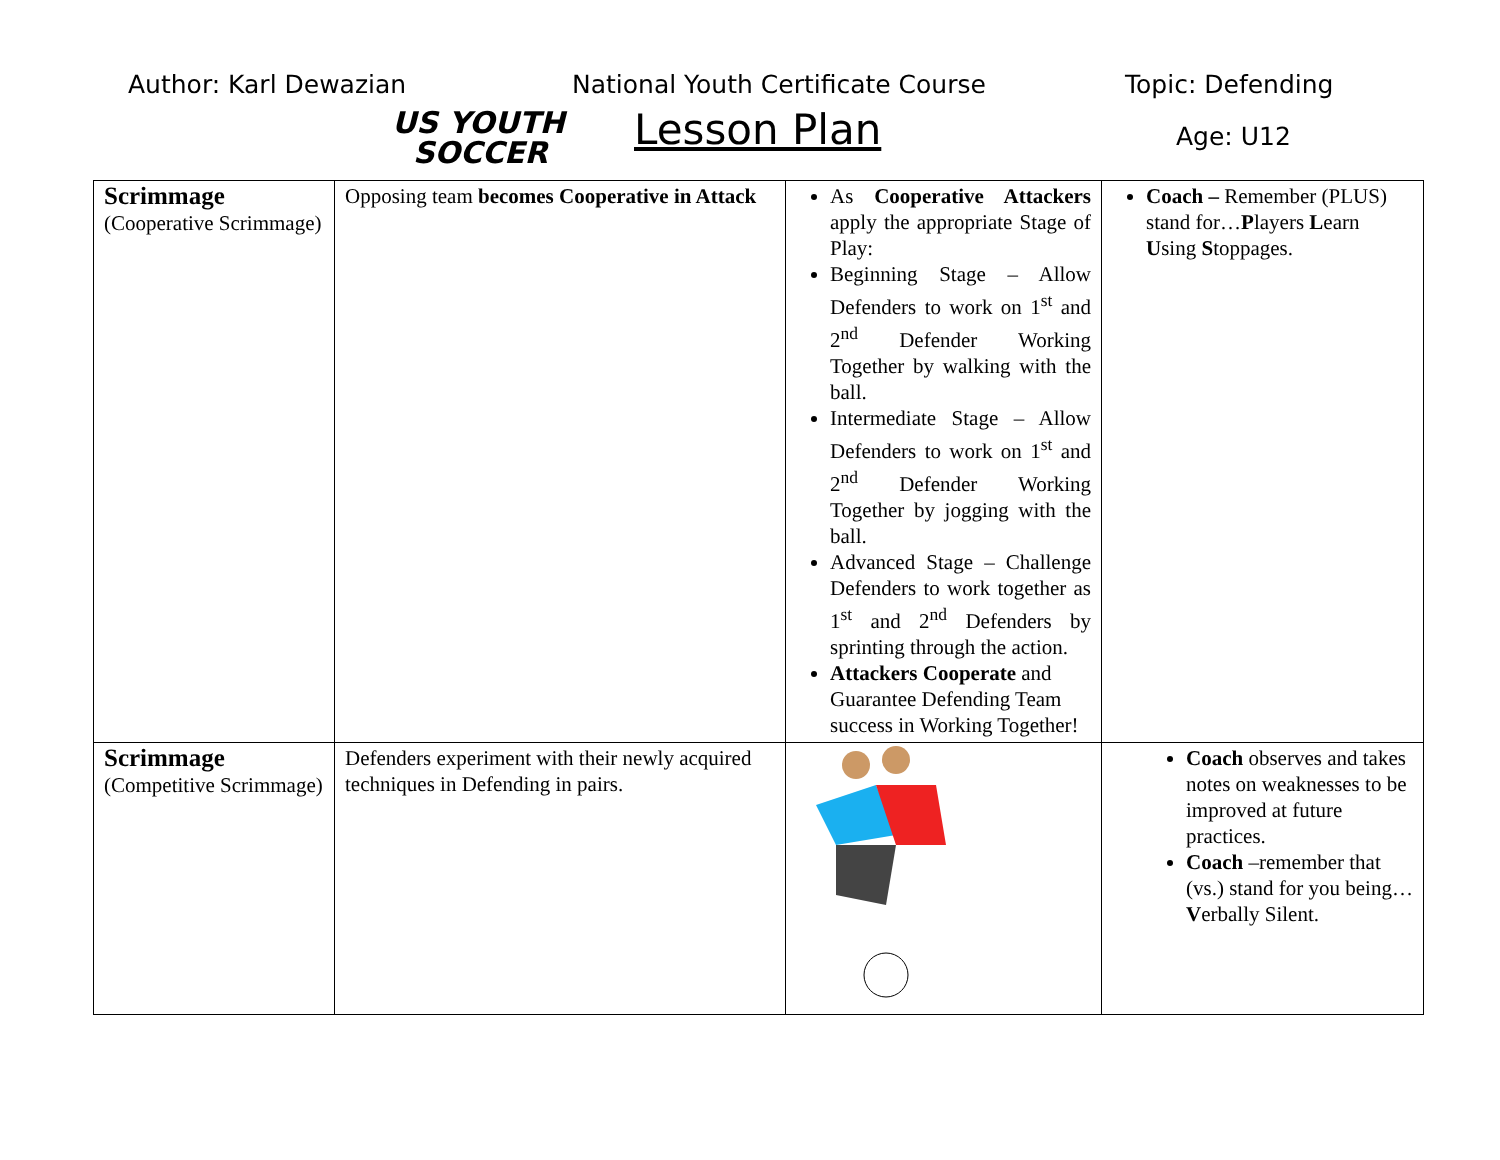Author: Karl Dewazian
US YOUTH
SOCCER
National Youth Certificate Course
Lesson Plan
Topic: Defending
Age: U12
| Scrimmage (Cooperative Scrimmage) | Opposing team becomes Cooperative in Attack | As Cooperative Attackers apply the appropriate Stage of Play: Beginning Stage – Allow Defenders to work on 1<sup>st</sup> and 2<sup>nd</sup> Defender Working Together by walking with the ball. Intermediate Stage – Allow Defenders to work on 1<sup>st</sup> and 2<sup>nd</sup> Defender Working Together by jogging with the ball. Advanced Stage – Challenge Defenders to work together as 1<sup>st</sup> and 2<sup>nd</sup> Defenders by sprinting through the action. Attackers Cooperate and Guarantee Defending Team success in Working Together! | Coach – Remember (PLUS) stand for… P layers L earn U sing S toppages. |
| Scrimmage (Competitive Scrimmage) | Defenders experiment with their newly acquired techniques in Defending in pairs. | | Coach observes and takes notes on weaknesses to be improved at future practices. Coach –remember that (vs.) stand for you being… V erbally Silent. |